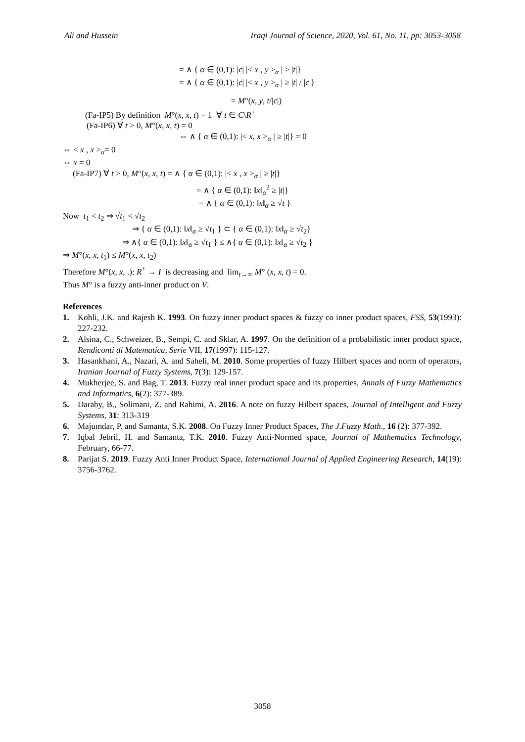Ali and Hussein Iraqi Journal of Science, 2020, Vol. 61, No. 11, pp: 3053-3058
= ∧ { α ∈ (0,1): |c| |< x , y ><sub>α</sub> | ≥ |t|}
= ∧ { α ∈ (0,1): |c| |< x , y ><sub>α</sub> | ≥ |t| / |c|}
= M°(x, y, t/|c|)
(Fa-IP5) By definition M°(x, x, t) = 1 ∀ t ∈ C\R<sup>+</sup>
(Fa-IP6) ∀ t > 0, M°(x, x, t) = 0
⇔ ∧ { α ∈ (0,1): |< x, x ><sub>α</sub> | ≥ |t|} = 0
⇔ < x , x ><sub>α</sub>= 0
⇔ x = 0
(Fa-IP7) ∀ t > 0, M°(x, x, t) = ∧ { α ∈ (0,1): |< x , x ><sub>α</sub> | ≥ |t|}
= ∧ { α ∈ (0,1): ‖x‖<sub>α</sub><sup>2</sup> ≥ |t|}
= ∧ { α ∈ (0,1): ‖x‖<sub>α</sub> ≥ √t }
Now t<sub>1</sub> < t<sub>2</sub> ⇒ √t<sub>1</sub> < √t<sub>2</sub>
⇒ { α ∈ (0,1): ‖x‖<sub>α</sub> ≥ √t<sub>1</sub> } ⊂ { α ∈ (0,1): ‖x‖<sub>α</sub> ≥ √t<sub>2</sub>}
⇒ ∧{ α ∈ (0,1): ‖x‖<sub>α</sub> ≥ √t<sub>1</sub> } ≤ ∧{ α ∈ (0,1): ‖x‖<sub>α</sub> ≥ √t<sub>2</sub> }
⇒ M°(x, x, t<sub>1</sub>) ≤ M°(x, x, t<sub>2</sub>)
Therefore M°(x, x, .): R<sup>+</sup> → I is decreasing and lim<sub>t→∞</sub> M° (x, x, t) = 0.
Thus M° is a fuzzy anti-inner product on V.
References
1. Kohli, J.K. and Rajesh K. 1993. On fuzzy inner product spaces & fuzzy co inner product spaces, FSS, 53(1993): 227-232.
2. Alsina, C., Schweizer, B., Sempi, C. and Sklar, A. 1997. On the definition of a probabilistic inner product space, Rendiconti di Matematica, Serie VII, 17(1997): 115-127.
3. Hasankhani, A., Nazari, A. and Saheli, M. 2010. Some properties of fuzzy Hilbert spaces and norm of operators, Iranian Journal of Fuzzy Systems, 7(3): 129-157.
4. Mukherjee, S. and Bag, T. 2013. Fuzzy real inner product space and its properties, Annals of Fuzzy Mathematics and Informatics, 6(2): 377-389.
5. Daraby, B., Solimani, Z. and Rahimi, A. 2016. A note on fuzzy Hilbert spaces, Journal of Intelligent and Fuzzy Systems, 31: 313-319
6. Majumdar, P. and Samanta, S.K. 2008. On Fuzzy Inner Product Spaces, The J.Fuzzy Math., 16 (2): 377-392.
7. Iqbal Jebril, H. and Samanta, T.K. 2010. Fuzzy Anti-Normed space, Journal of Mathematics Technology, February, 66-77.
8. Parijat S. 2019. Fuzzy Anti Inner Product Space, International Journal of Applied Engineering Research, 14(19): 3756-3762.
3058